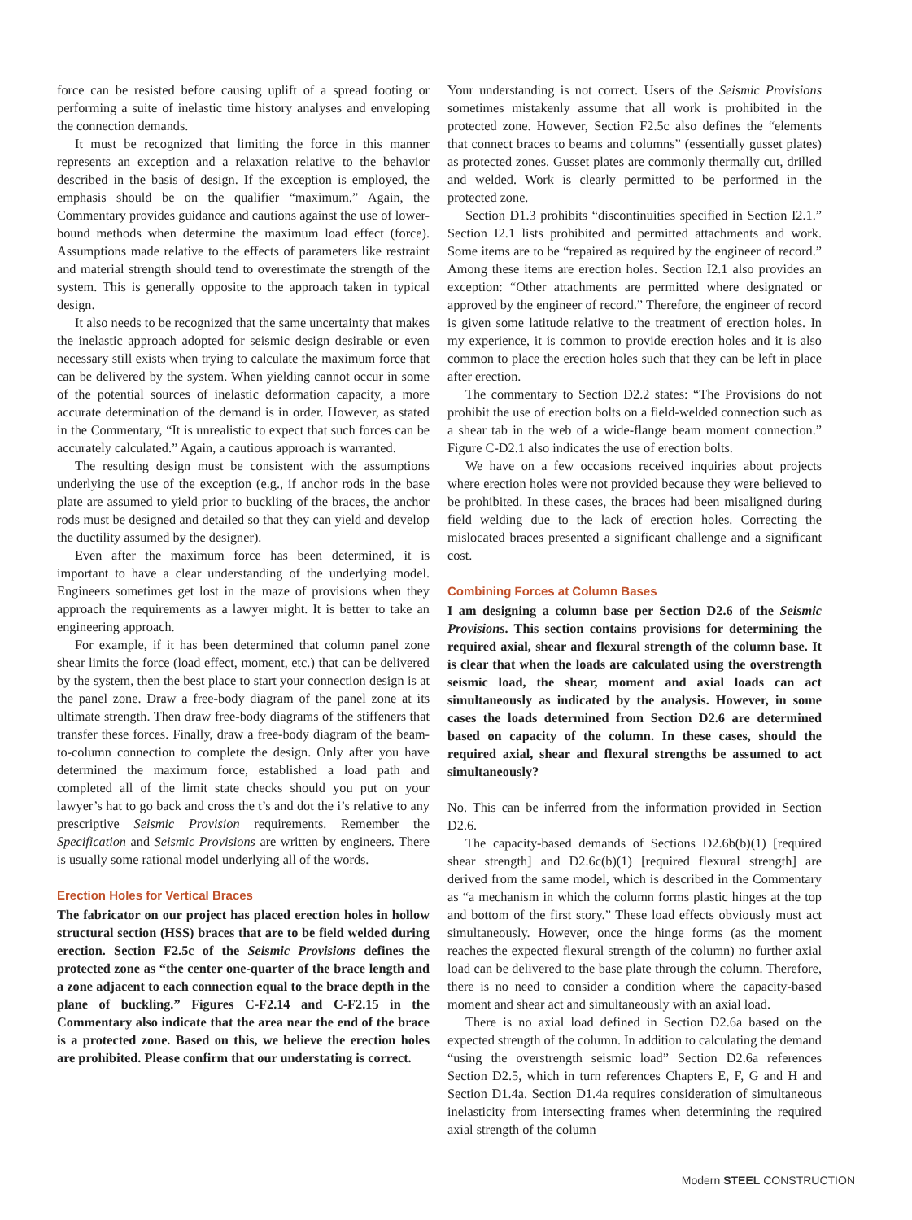force can be resisted before causing uplift of a spread footing or performing a suite of inelastic time history analyses and enveloping the connection demands.
It must be recognized that limiting the force in this manner represents an exception and a relaxation relative to the behavior described in the basis of design. If the exception is employed, the emphasis should be on the qualifier “maximum.” Again, the Commentary provides guidance and cautions against the use of lower-bound methods when determine the maximum load effect (force). Assumptions made relative to the effects of parameters like restraint and material strength should tend to overestimate the strength of the system. This is generally opposite to the approach taken in typical design.
It also needs to be recognized that the same uncertainty that makes the inelastic approach adopted for seismic design desirable or even necessary still exists when trying to calculate the maximum force that can be delivered by the system. When yielding cannot occur in some of the potential sources of inelastic deformation capacity, a more accurate determination of the demand is in order. However, as stated in the Commentary, “It is unrealistic to expect that such forces can be accurately calculated.” Again, a cautious approach is warranted.
The resulting design must be consistent with the assumptions underlying the use of the exception (e.g., if anchor rods in the base plate are assumed to yield prior to buckling of the braces, the anchor rods must be designed and detailed so that they can yield and develop the ductility assumed by the designer).
Even after the maximum force has been determined, it is important to have a clear understanding of the underlying model. Engineers sometimes get lost in the maze of provisions when they approach the requirements as a lawyer might. It is better to take an engineering approach.
For example, if it has been determined that column panel zone shear limits the force (load effect, moment, etc.) that can be delivered by the system, then the best place to start your connection design is at the panel zone. Draw a free-body diagram of the panel zone at its ultimate strength. Then draw free-body diagrams of the stiffeners that transfer these forces. Finally, draw a free-body diagram of the beam-to-column connection to complete the design. Only after you have determined the maximum force, established a load path and completed all of the limit state checks should you put on your lawyer’s hat to go back and cross the t’s and dot the i’s relative to any prescriptive Seismic Provision requirements. Remember the Specification and Seismic Provisions are written by engineers. There is usually some rational model underlying all of the words.
Erection Holes for Vertical Braces
The fabricator on our project has placed erection holes in hollow structural section (HSS) braces that are to be field welded during erection. Section F2.5c of the Seismic Provisions defines the protected zone as “the center one-quarter of the brace length and a zone adjacent to each connection equal to the brace depth in the plane of buckling.” Figures C-F2.14 and C-F2.15 in the Commentary also indicate that the area near the end of the brace is a protected zone. Based on this, we believe the erection holes are prohibited. Please confirm that our understating is correct.
Your understanding is not correct. Users of the Seismic Provisions sometimes mistakenly assume that all work is prohibited in the protected zone. However, Section F2.5c also defines the “elements that connect braces to beams and columns” (essentially gusset plates) as protected zones. Gusset plates are commonly thermally cut, drilled and welded. Work is clearly permitted to be performed in the protected zone.
Section D1.3 prohibits “discontinuities specified in Section I2.1.” Section I2.1 lists prohibited and permitted attachments and work. Some items are to be “repaired as required by the engineer of record.” Among these items are erection holes. Section I2.1 also provides an exception: “Other attachments are permitted where designated or approved by the engineer of record.” Therefore, the engineer of record is given some latitude relative to the treatment of erection holes. In my experience, it is common to provide erection holes and it is also common to place the erection holes such that they can be left in place after erection.
The commentary to Section D2.2 states: “The Provisions do not prohibit the use of erection bolts on a field-welded connection such as a shear tab in the web of a wide-flange beam moment connection.” Figure C-D2.1 also indicates the use of erection bolts.
We have on a few occasions received inquiries about projects where erection holes were not provided because they were believed to be prohibited. In these cases, the braces had been misaligned during field welding due to the lack of erection holes. Correcting the mislocated braces presented a significant challenge and a significant cost.
Combining Forces at Column Bases
I am designing a column base per Section D2.6 of the Seismic Provisions. This section contains provisions for determining the required axial, shear and flexural strength of the column base. It is clear that when the loads are calculated using the overstrength seismic load, the shear, moment and axial loads can act simultaneously as indicated by the analysis. However, in some cases the loads determined from Section D2.6 are determined based on capacity of the column. In these cases, should the required axial, shear and flexural strengths be assumed to act simultaneously?
No. This can be inferred from the information provided in Section D2.6.
The capacity-based demands of Sections D2.6b(b)(1) [required shear strength] and D2.6c(b)(1) [required flexural strength] are derived from the same model, which is described in the Commentary as “a mechanism in which the column forms plastic hinges at the top and bottom of the first story.” These load effects obviously must act simultaneously. However, once the hinge forms (as the moment reaches the expected flexural strength of the column) no further axial load can be delivered to the base plate through the column. Therefore, there is no need to consider a condition where the capacity-based moment and shear act and simultaneously with an axial load.
There is no axial load defined in Section D2.6a based on the expected strength of the column. In addition to calculating the demand “using the overstrength seismic load” Section D2.6a references Section D2.5, which in turn references Chapters E, F, G and H and Section D1.4a. Section D1.4a requires consideration of simultaneous inelasticity from intersecting frames when determining the required axial strength of the column
Modern STEEL CONSTRUCTION